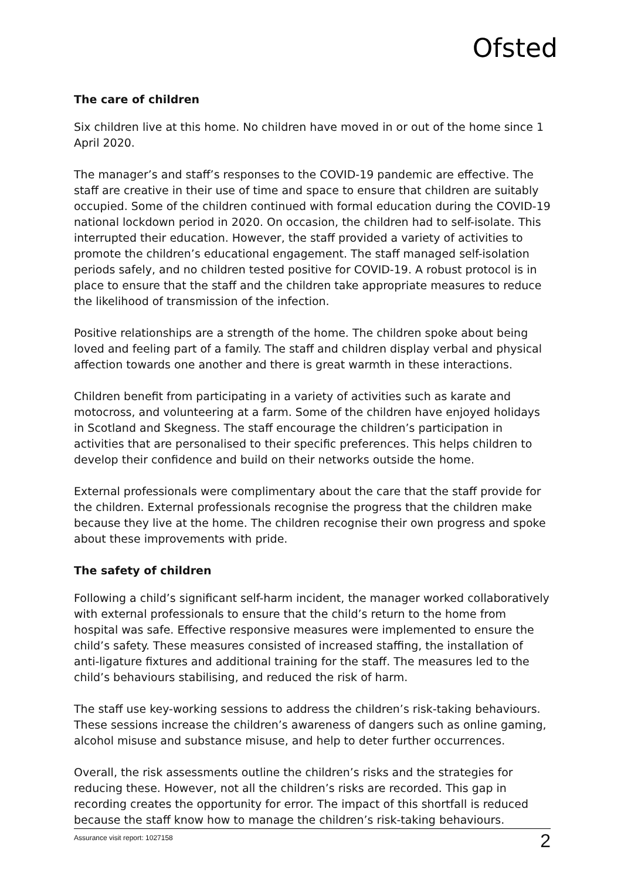Ofsted
The care of children
Six children live at this home. No children have moved in or out of the home since 1 April 2020.
The manager’s and staff’s responses to the COVID-19 pandemic are effective. The staff are creative in their use of time and space to ensure that children are suitably occupied. Some of the children continued with formal education during the COVID-19 national lockdown period in 2020. On occasion, the children had to self-isolate. This interrupted their education. However, the staff provided a variety of activities to promote the children’s educational engagement. The staff managed self-isolation periods safely, and no children tested positive for COVID-19. A robust protocol is in place to ensure that the staff and the children take appropriate measures to reduce the likelihood of transmission of the infection.
Positive relationships are a strength of the home. The children spoke about being loved and feeling part of a family. The staff and children display verbal and physical affection towards one another and there is great warmth in these interactions.
Children benefit from participating in a variety of activities such as karate and motocross, and volunteering at a farm. Some of the children have enjoyed holidays in Scotland and Skegness. The staff encourage the children’s participation in activities that are personalised to their specific preferences. This helps children to develop their confidence and build on their networks outside the home.
External professionals were complimentary about the care that the staff provide for the children. External professionals recognise the progress that the children make because they live at the home. The children recognise their own progress and spoke about these improvements with pride.
The safety of children
Following a child’s significant self-harm incident, the manager worked collaboratively with external professionals to ensure that the child’s return to the home from hospital was safe. Effective responsive measures were implemented to ensure the child’s safety. These measures consisted of increased staffing, the installation of anti-ligature fixtures and additional training for the staff. The measures led to the child’s behaviours stabilising, and reduced the risk of harm.
The staff use key-working sessions to address the children’s risk-taking behaviours. These sessions increase the children’s awareness of dangers such as online gaming, alcohol misuse and substance misuse, and help to deter further occurrences.
Overall, the risk assessments outline the children’s risks and the strategies for reducing these. However, not all the children’s risks are recorded. This gap in recording creates the opportunity for error. The impact of this shortfall is reduced because the staff know how to manage the children’s risk-taking behaviours.
Assurance visit report: 1027158 2